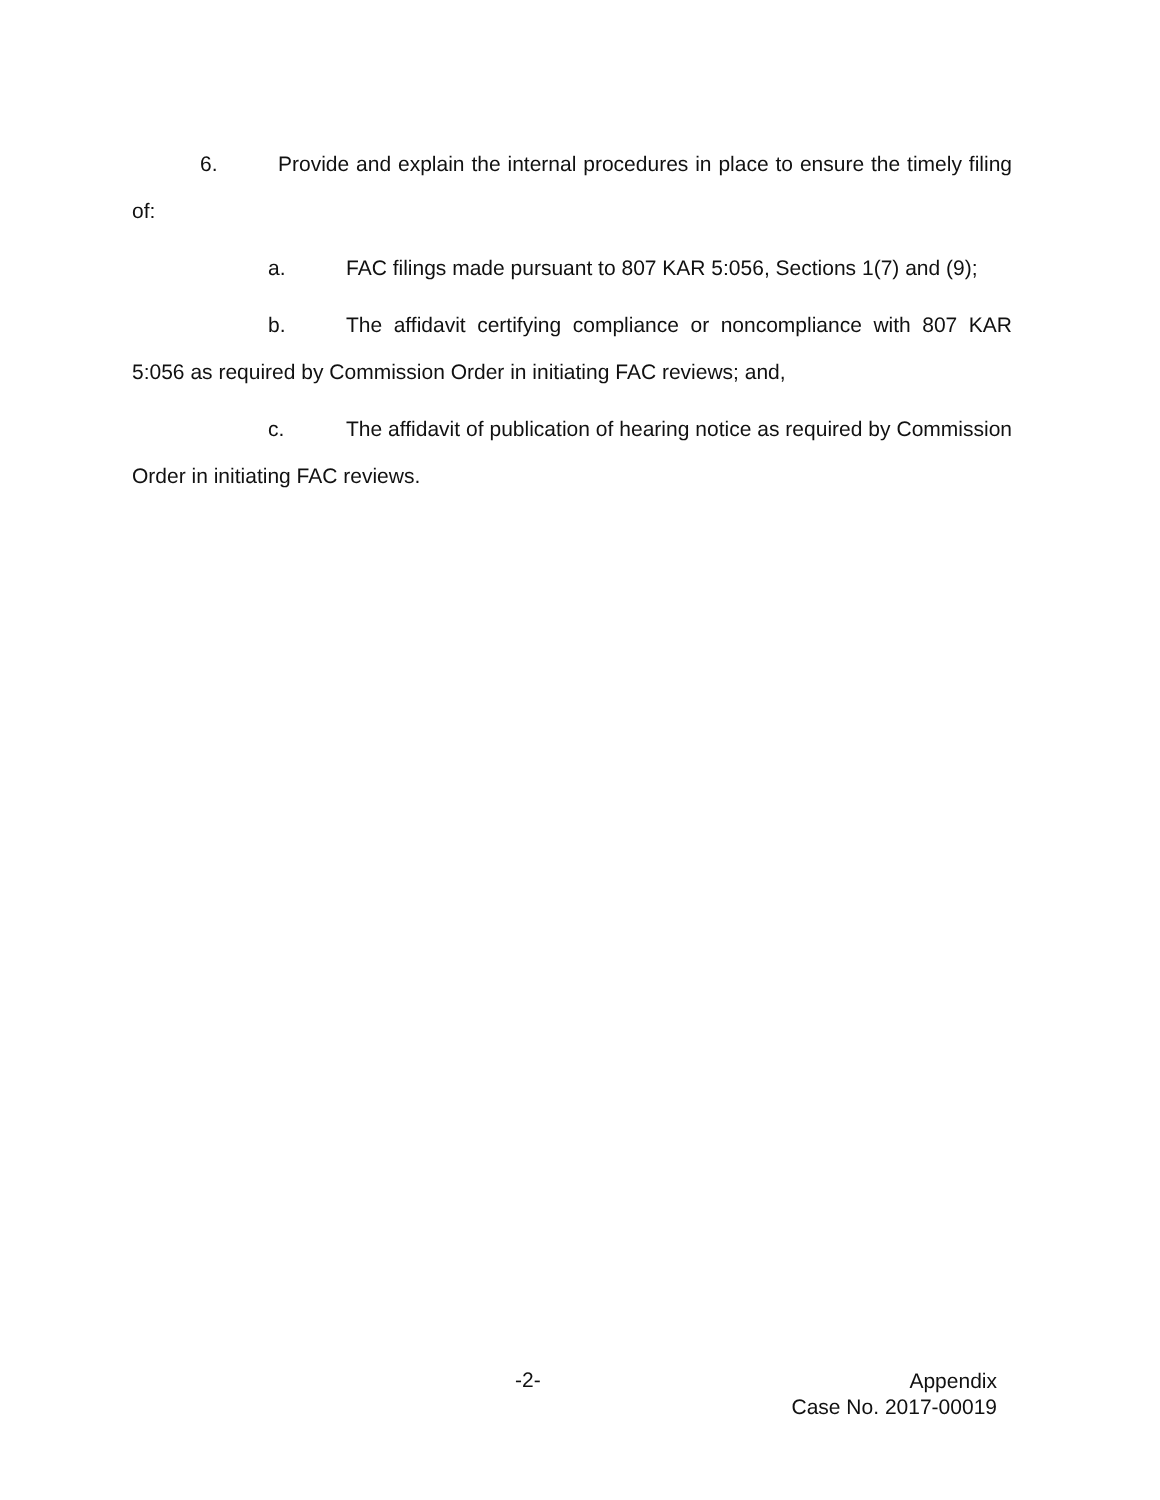6. Provide and explain the internal procedures in place to ensure the timely filing of:
a. FAC filings made pursuant to 807 KAR 5:056, Sections 1(7) and (9);
b. The affidavit certifying compliance or noncompliance with 807 KAR 5:056 as required by Commission Order in initiating FAC reviews; and,
c. The affidavit of publication of hearing notice as required by Commission Order in initiating FAC reviews.
-2-
Appendix
Case No. 2017-00019